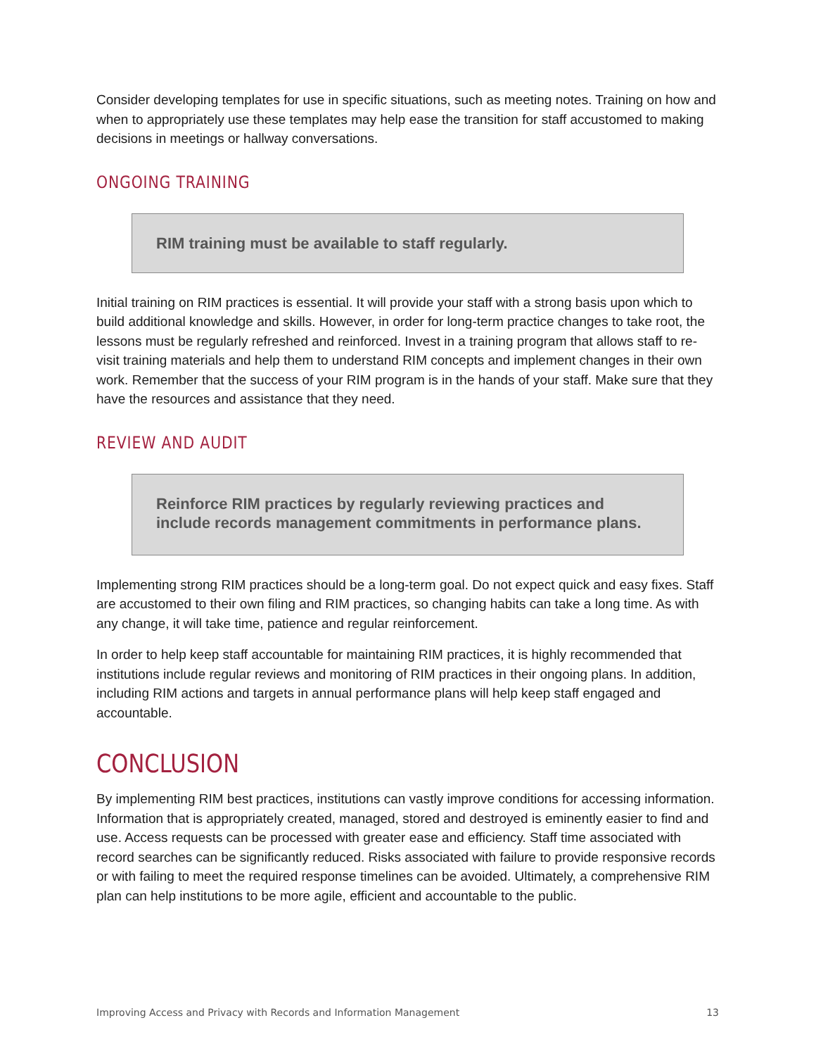Consider developing templates for use in specific situations, such as meeting notes. Training on how and when to appropriately use these templates may help ease the transition for staff accustomed to making decisions in meetings or hallway conversations.
ONGOING TRAINING
RIM training must be available to staff regularly.
Initial training on RIM practices is essential. It will provide your staff with a strong basis upon which to build additional knowledge and skills. However, in order for long-term practice changes to take root, the lessons must be regularly refreshed and reinforced. Invest in a training program that allows staff to re-visit training materials and help them to understand RIM concepts and implement changes in their own work. Remember that the success of your RIM program is in the hands of your staff. Make sure that they have the resources and assistance that they need.
REVIEW AND AUDIT
Reinforce RIM practices by regularly reviewing practices and include records management commitments in performance plans.
Implementing strong RIM practices should be a long-term goal. Do not expect quick and easy fixes. Staff are accustomed to their own filing and RIM practices, so changing habits can take a long time. As with any change, it will take time, patience and regular reinforcement.
In order to help keep staff accountable for maintaining RIM practices, it is highly recommended that institutions include regular reviews and monitoring of RIM practices in their ongoing plans. In addition, including RIM actions and targets in annual performance plans will help keep staff engaged and accountable.
CONCLUSION
By implementing RIM best practices, institutions can vastly improve conditions for accessing information. Information that is appropriately created, managed, stored and destroyed is eminently easier to find and use. Access requests can be processed with greater ease and efficiency. Staff time associated with record searches can be significantly reduced. Risks associated with failure to provide responsive records or with failing to meet the required response timelines can be avoided. Ultimately, a comprehensive RIM plan can help institutions to be more agile, efficient and accountable to the public.
Improving Access and Privacy with Records and Information Management 13